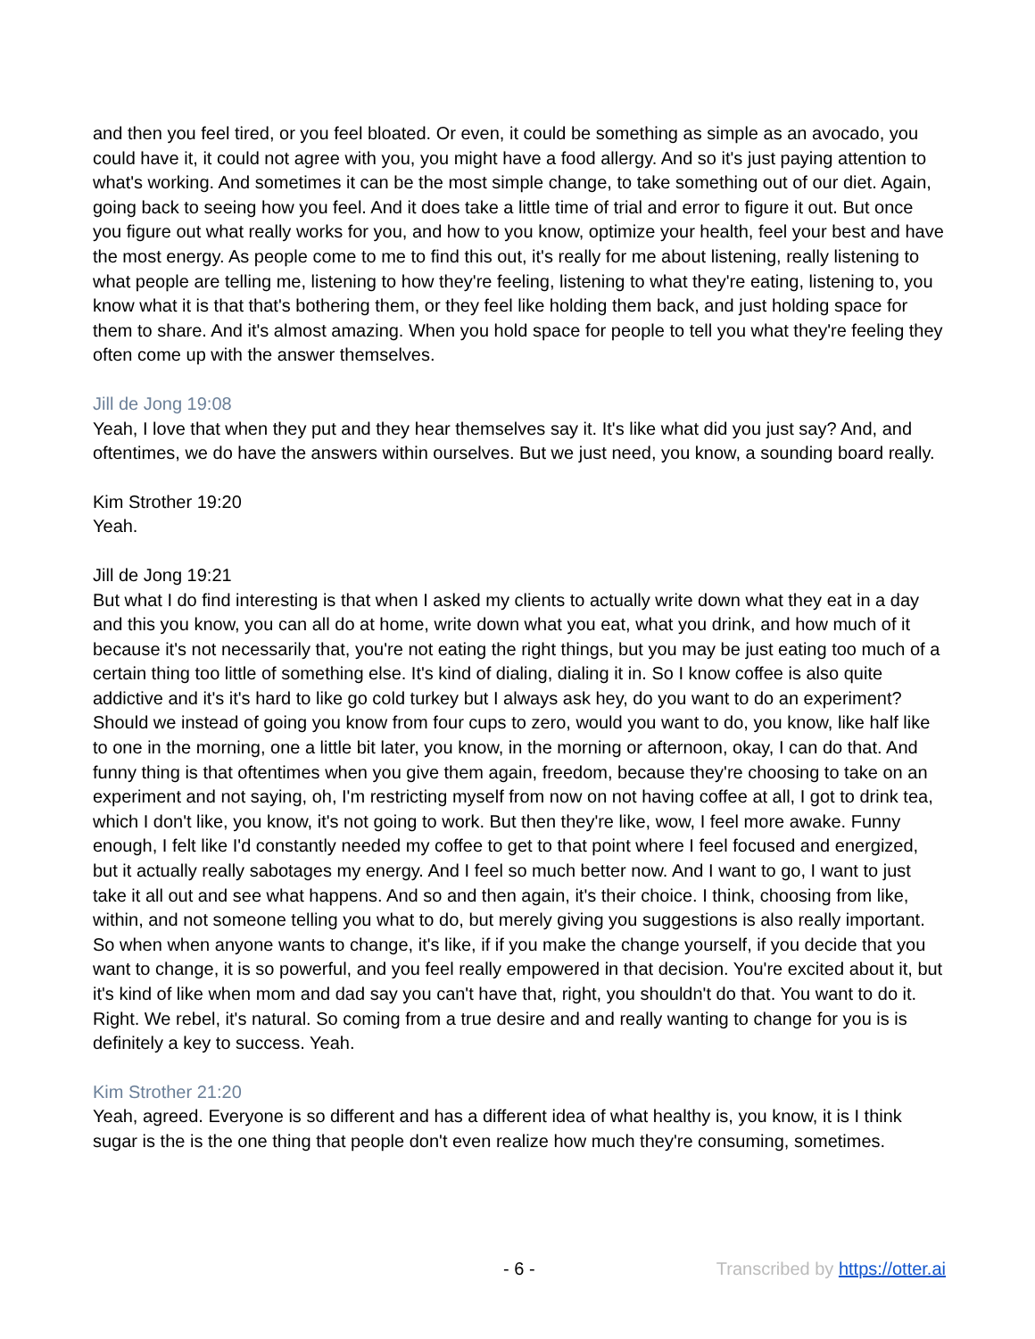and then you feel tired, or you feel bloated. Or even, it could be something as simple as an avocado, you could have it, it could not agree with you, you might have a food allergy. And so it's just paying attention to what's working. And sometimes it can be the most simple change, to take something out of our diet. Again, going back to seeing how you feel. And it does take a little time of trial and error to figure it out. But once you figure out what really works for you, and how to you know, optimize your health, feel your best and have the most energy. As people come to me to find this out, it's really for me about listening, really listening to what people are telling me, listening to how they're feeling, listening to what they're eating, listening to, you know what it is that that's bothering them, or they feel like holding them back, and just holding space for them to share. And it's almost amazing. When you hold space for people to tell you what they're feeling they often come up with the answer themselves.
Jill de Jong 19:08
Yeah, I love that when they put and they hear themselves say it. It's like what did you just say? And, and oftentimes, we do have the answers within ourselves. But we just need, you know, a sounding board really.
Kim Strother 19:20
Yeah.
Jill de Jong 19:21
But what I do find interesting is that when I asked my clients to actually write down what they eat in a day and this you know, you can all do at home, write down what you eat, what you drink, and how much of it because it's not necessarily that, you're not eating the right things, but you may be just eating too much of a certain thing too little of something else. It's kind of dialing, dialing it in. So I know coffee is also quite addictive and it's it's hard to like go cold turkey but I always ask hey, do you want to do an experiment? Should we instead of going you know from four cups to zero, would you want to do, you know, like half like to one in the morning, one a little bit later, you know, in the morning or afternoon, okay, I can do that. And funny thing is that oftentimes when you give them again, freedom, because they're choosing to take on an experiment and not saying, oh, I'm restricting myself from now on not having coffee at all, I got to drink tea, which I don't like, you know, it's not going to work. But then they're like, wow, I feel more awake. Funny enough, I felt like I'd constantly needed my coffee to get to that point where I feel focused and energized, but it actually really sabotages my energy. And I feel so much better now. And I want to go, I want to just take it all out and see what happens. And so and then again, it's their choice. I think, choosing from like, within, and not someone telling you what to do, but merely giving you suggestions is also really important. So when when anyone wants to change, it's like, if if you make the change yourself, if you decide that you want to change, it is so powerful, and you feel really empowered in that decision. You're excited about it, but it's kind of like when mom and dad say you can't have that, right, you shouldn't do that. You want to do it. Right. We rebel, it's natural. So coming from a true desire and and really wanting to change for you is is definitely a key to success. Yeah.
Kim Strother 21:20
Yeah, agreed. Everyone is so different and has a different idea of what healthy is, you know, it is I think sugar is the is the one thing that people don't even realize how much they're consuming, sometimes.
- 6 - Transcribed by https://otter.ai